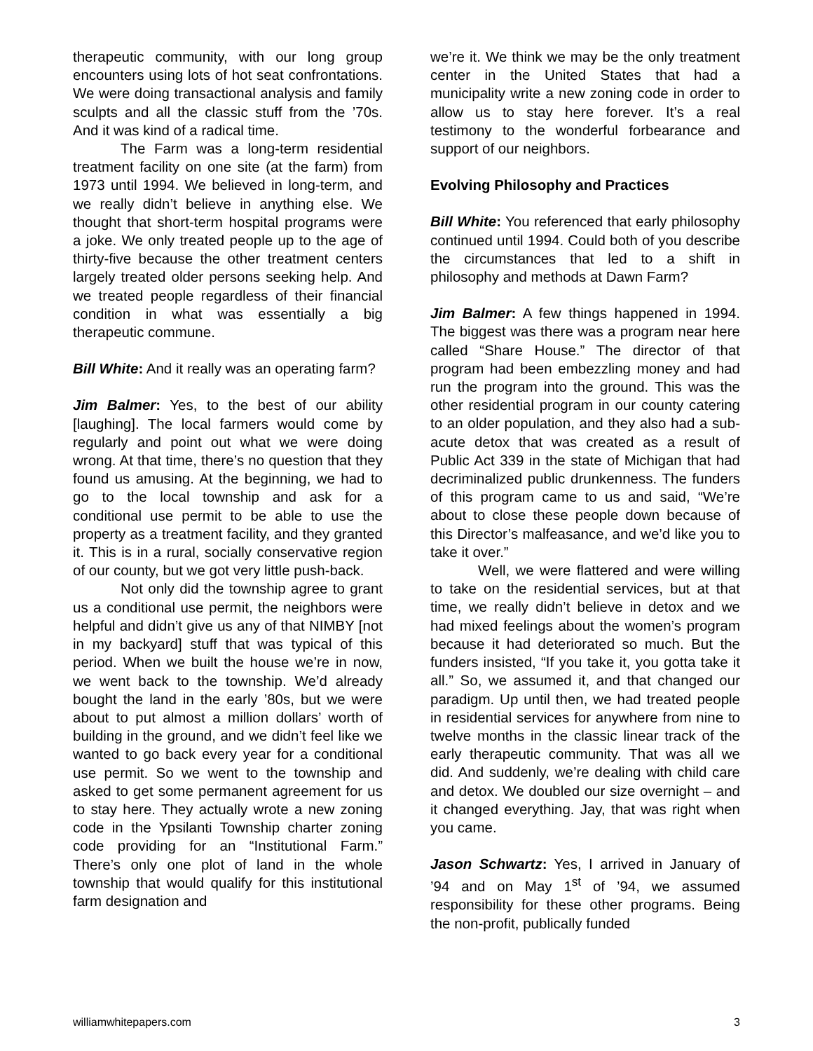therapeutic community, with our long group encounters using lots of hot seat confrontations. We were doing transactional analysis and family sculpts and all the classic stuff from the ’70s. And it was kind of a radical time.
The Farm was a long-term residential treatment facility on one site (at the farm) from 1973 until 1994. We believed in long-term, and we really didn’t believe in anything else. We thought that short-term hospital programs were a joke. We only treated people up to the age of thirty-five because the other treatment centers largely treated older persons seeking help. And we treated people regardless of their financial condition in what was essentially a big therapeutic commune.
Bill White: And it really was an operating farm?
Jim Balmer: Yes, to the best of our ability [laughing]. The local farmers would come by regularly and point out what we were doing wrong. At that time, there’s no question that they found us amusing. At the beginning, we had to go to the local township and ask for a conditional use permit to be able to use the property as a treatment facility, and they granted it. This is in a rural, socially conservative region of our county, but we got very little push-back.
Not only did the township agree to grant us a conditional use permit, the neighbors were helpful and didn’t give us any of that NIMBY [not in my backyard] stuff that was typical of this period. When we built the house we’re in now, we went back to the township. We’d already bought the land in the early ’80s, but we were about to put almost a million dollars’ worth of building in the ground, and we didn’t feel like we wanted to go back every year for a conditional use permit. So we went to the township and asked to get some permanent agreement for us to stay here. They actually wrote a new zoning code in the Ypsilanti Township charter zoning code providing for an “Institutional Farm.” There’s only one plot of land in the whole township that would qualify for this institutional farm designation and
we’re it. We think we may be the only treatment center in the United States that had a municipality write a new zoning code in order to allow us to stay here forever. It’s a real testimony to the wonderful forbearance and support of our neighbors.
Evolving Philosophy and Practices
Bill White: You referenced that early philosophy continued until 1994. Could both of you describe the circumstances that led to a shift in philosophy and methods at Dawn Farm?
Jim Balmer: A few things happened in 1994. The biggest was there was a program near here called “Share House.” The director of that program had been embezzling money and had run the program into the ground. This was the other residential program in our county catering to an older population, and they also had a sub-acute detox that was created as a result of Public Act 339 in the state of Michigan that had decriminalized public drunkenness. The funders of this program came to us and said, “We’re about to close these people down because of this Director’s malfeasance, and we’d like you to take it over.”
Well, we were flattered and were willing to take on the residential services, but at that time, we really didn’t believe in detox and we had mixed feelings about the women’s program because it had deteriorated so much. But the funders insisted, “If you take it, you gotta take it all.” So, we assumed it, and that changed our paradigm. Up until then, we had treated people in residential services for anywhere from nine to twelve months in the classic linear track of the early therapeutic community. That was all we did. And suddenly, we’re dealing with child care and detox. We doubled our size overnight – and it changed everything. Jay, that was right when you came.
Jason Schwartz: Yes, I arrived in January of ’94 and on May 1<sup>st</sup> of ’94, we assumed responsibility for these other programs. Being the non-profit, publically funded
williamwhitepapers.com 3